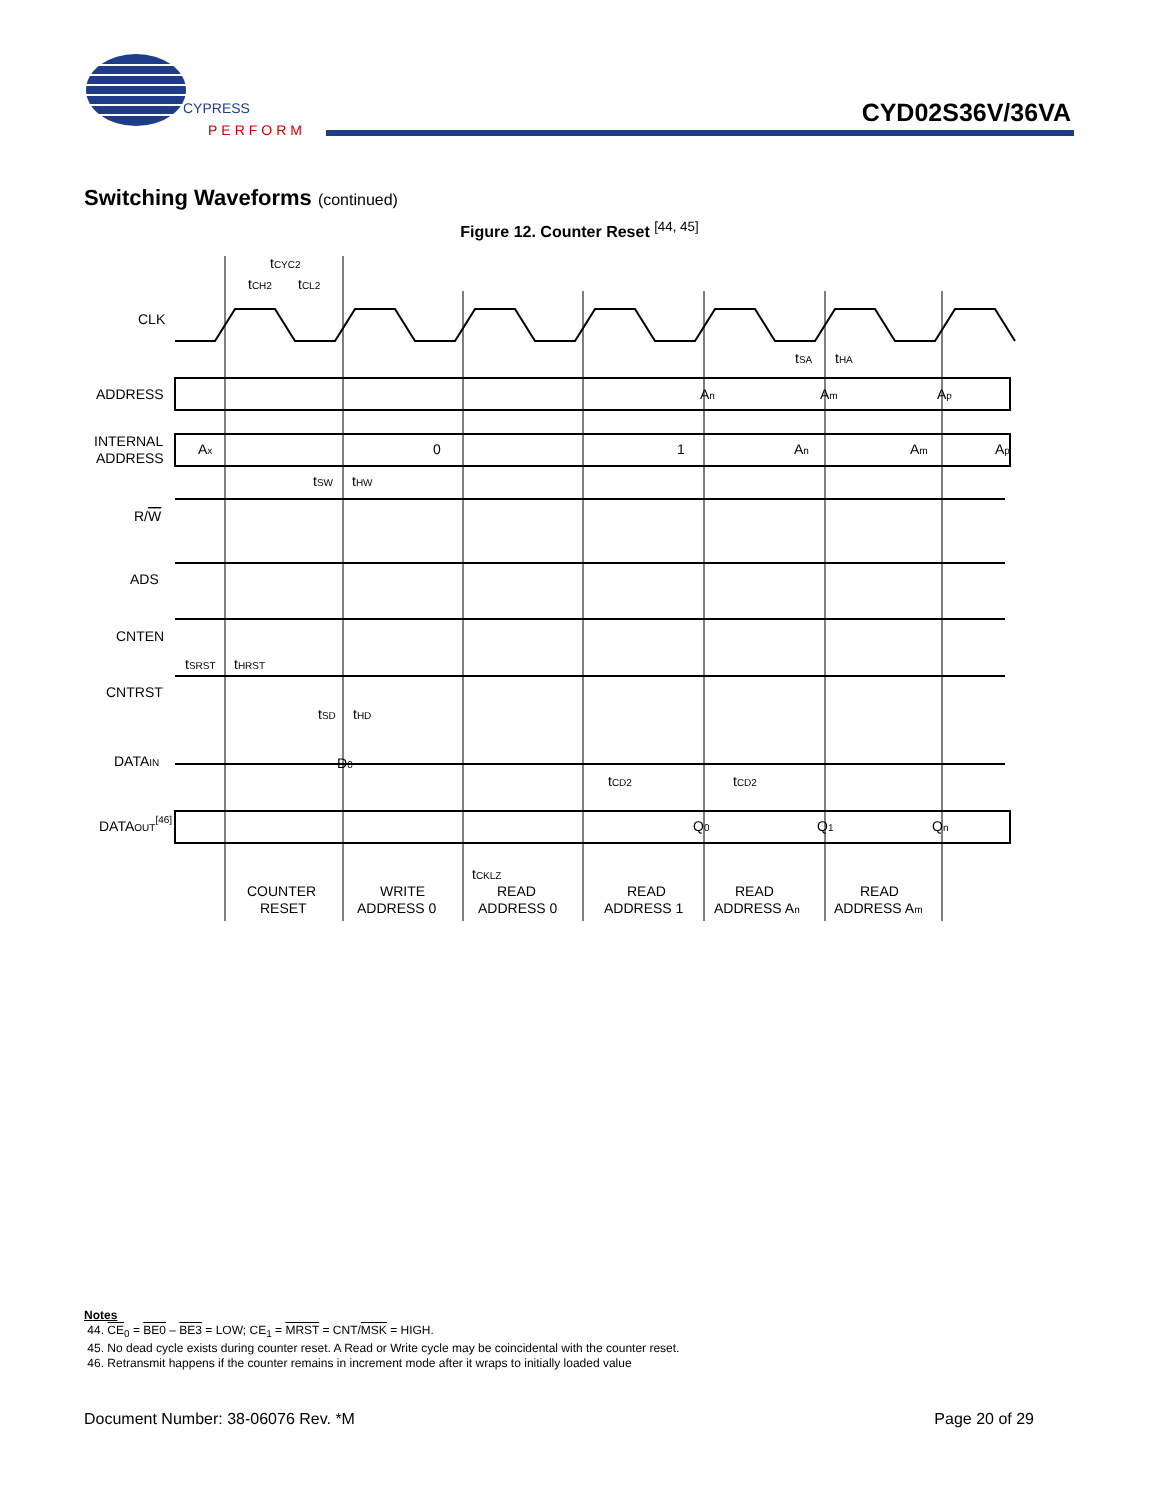CYPRESS
PERFORM
CYD02S36V/36VA
Switching Waveforms (continued)
Figure 12. Counter Reset <sup>[44, 45]</sup>
CLK
ADDRESS
INTERNAL
ADDRESS
R/W
ADS
CNTEN
CNTRST
DATAIN
DATAOUT[46]
tCYC2
tCH2
tCL2
tSA
tHA
An
Am
Ap
Ax
0
1
An
Am
Ap
tSW
tHW
tSRST
tHRST
tSD
tHD
D0
tCD2
tCD2
Q0
Q1
Qn
tCKLZ
COUNTER
RESET
WRITE
ADDRESS 0
READ
ADDRESS 0
READ
ADDRESS 1
READ
ADDRESS An
READ
ADDRESS Am
Notes
44. CE<sub>0</sub> = BE0 – BE3 = LOW; CE<sub>1</sub> = MRST = CNT/MSK = HIGH.
45. No dead cycle exists during counter reset. A Read or Write cycle may be coincidental with the counter reset.
46. Retransmit happens if the counter remains in increment mode after it wraps to initially loaded value
Document Number: 38-06076 Rev. *M Page 20 of 29